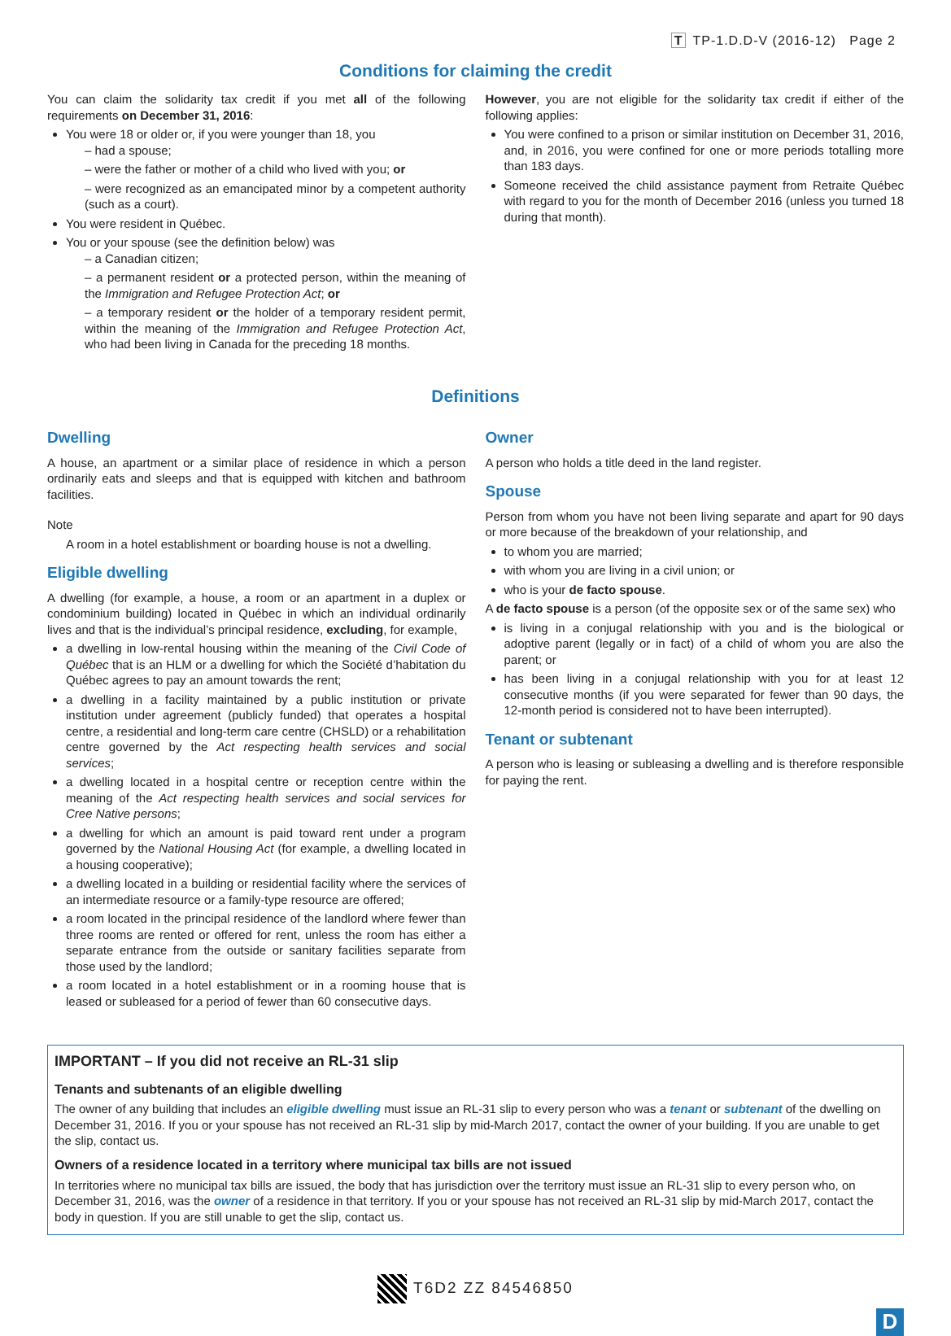T TP-1.D.D-V (2016-12) Page 2
Conditions for claiming the credit
You can claim the solidarity tax credit if you met all of the following requirements on December 31, 2016:
You were 18 or older or, if you were younger than 18, you
– had a spouse;
– were the father or mother of a child who lived with you; or
– were recognized as an emancipated minor by a competent authority (such as a court).
You were resident in Québec.
You or your spouse (see the definition below) was
– a Canadian citizen;
– a permanent resident or a protected person, within the meaning of the Immigration and Refugee Protection Act; or
– a temporary resident or the holder of a temporary resident permit, within the meaning of the Immigration and Refugee Protection Act, who had been living in Canada for the preceding 18 months.
However, you are not eligible for the solidarity tax credit if either of the following applies:
You were confined to a prison or similar institution on December 31, 2016, and, in 2016, you were confined for one or more periods totalling more than 183 days.
Someone received the child assistance payment from Retraite Québec with regard to you for the month of December 2016 (unless you turned 18 during that month).
Definitions
Dwelling
A house, an apartment or a similar place of residence in which a person ordinarily eats and sleeps and that is equipped with kitchen and bathroom facilities.
Note
A room in a hotel establishment or boarding house is not a dwelling.
Eligible dwelling
A dwelling (for example, a house, a room or an apartment in a duplex or condominium building) located in Québec in which an individual ordinarily lives and that is the individual’s principal residence, excluding, for example,
a dwelling in low-rental housing within the meaning of the Civil Code of Québec that is an HLM or a dwelling for which the Société d’habitation du Québec agrees to pay an amount towards the rent;
a dwelling in a facility maintained by a public institution or private institution under agreement (publicly funded) that operates a hospital centre, a residential and long-term care centre (CHSLD) or a rehabilitation centre governed by the Act respecting health services and social services;
a dwelling located in a hospital centre or reception centre within the meaning of the Act respecting health services and social services for Cree Native persons;
a dwelling for which an amount is paid toward rent under a program governed by the National Housing Act (for example, a dwelling located in a housing cooperative);
a dwelling located in a building or residential facility where the services of an intermediate resource or a family-type resource are offered;
a room located in the principal residence of the landlord where fewer than three rooms are rented or offered for rent, unless the room has either a separate entrance from the outside or sanitary facilities separate from those used by the landlord;
a room located in a hotel establishment or in a rooming house that is leased or subleased for a period of fewer than 60 consecutive days.
Owner
A person who holds a title deed in the land register.
Spouse
Person from whom you have not been living separate and apart for 90 days or more because of the breakdown of your relationship, and
to whom you are married;
with whom you are living in a civil union; or
who is your de facto spouse.
A de facto spouse is a person (of the opposite sex or of the same sex) who
is living in a conjugal relationship with you and is the biological or adoptive parent (legally or in fact) of a child of whom you are also the parent; or
has been living in a conjugal relationship with you for at least 12 consecutive months (if you were separated for fewer than 90 days, the 12-month period is considered not to have been interrupted).
Tenant or subtenant
A person who is leasing or subleasing a dwelling and is therefore responsible for paying the rent.
IMPORTANT – If you did not receive an RL-31 slip
Tenants and subtenants of an eligible dwelling
The owner of any building that includes an eligible dwelling must issue an RL-31 slip to every person who was a tenant or subtenant of the dwelling on December 31, 2016. If you or your spouse has not received an RL-31 slip by mid-March 2017, contact the owner of your building. If you are unable to get the slip, contact us.
Owners of a residence located in a territory where municipal tax bills are not issued
In territories where no municipal tax bills are issued, the body that has jurisdiction over the territory must issue an RL-31 slip to every person who, on December 31, 2016, was the owner of a residence in that territory. If you or your spouse has not received an RL-31 slip by mid-March 2017, contact the body in question. If you are still unable to get the slip, contact us.
T6D2 ZZ 84546850
D